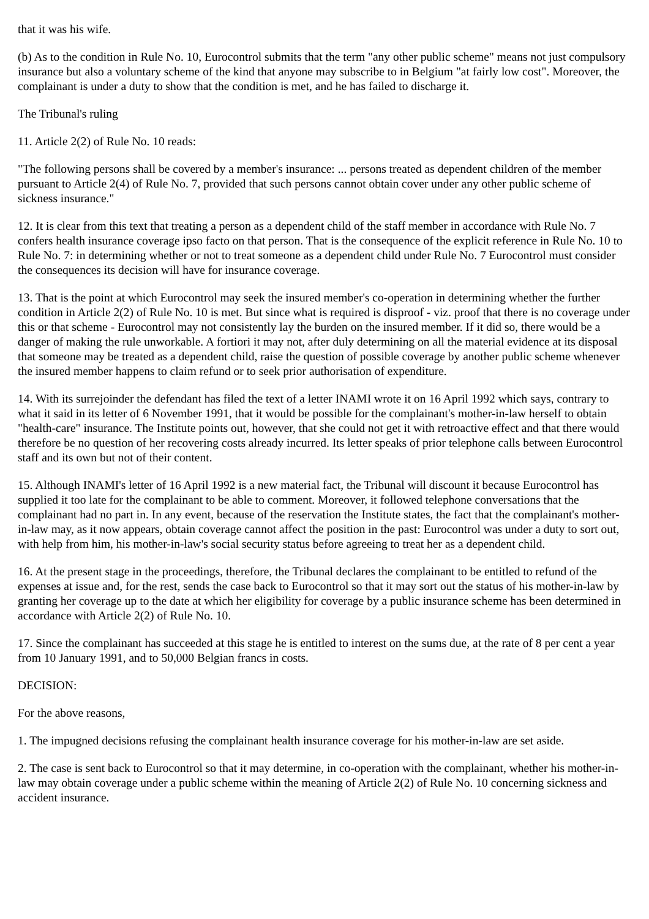that it was his wife.
(b) As to the condition in Rule No. 10, Eurocontrol submits that the term "any other public scheme" means not just compulsory insurance but also a voluntary scheme of the kind that anyone may subscribe to in Belgium "at fairly low cost". Moreover, the complainant is under a duty to show that the condition is met, and he has failed to discharge it.
The Tribunal's ruling
11. Article 2(2) of Rule No. 10 reads:
"The following persons shall be covered by a member's insurance: ... persons treated as dependent children of the member pursuant to Article 2(4) of Rule No. 7, provided that such persons cannot obtain cover under any other public scheme of sickness insurance."
12. It is clear from this text that treating a person as a dependent child of the staff member in accordance with Rule No. 7 confers health insurance coverage ipso facto on that person. That is the consequence of the explicit reference in Rule No. 10 to Rule No. 7: in determining whether or not to treat someone as a dependent child under Rule No. 7 Eurocontrol must consider the consequences its decision will have for insurance coverage.
13. That is the point at which Eurocontrol may seek the insured member's co-operation in determining whether the further condition in Article 2(2) of Rule No. 10 is met. But since what is required is disproof - viz. proof that there is no coverage under this or that scheme - Eurocontrol may not consistently lay the burden on the insured member. If it did so, there would be a danger of making the rule unworkable. A fortiori it may not, after duly determining on all the material evidence at its disposal that someone may be treated as a dependent child, raise the question of possible coverage by another public scheme whenever the insured member happens to claim refund or to seek prior authorisation of expenditure.
14. With its surrejoinder the defendant has filed the text of a letter INAMI wrote it on 16 April 1992 which says, contrary to what it said in its letter of 6 November 1991, that it would be possible for the complainant's mother-in-law herself to obtain "health-care" insurance. The Institute points out, however, that she could not get it with retroactive effect and that there would therefore be no question of her recovering costs already incurred. Its letter speaks of prior telephone calls between Eurocontrol staff and its own but not of their content.
15. Although INAMI's letter of 16 April 1992 is a new material fact, the Tribunal will discount it because Eurocontrol has supplied it too late for the complainant to be able to comment. Moreover, it followed telephone conversations that the complainant had no part in. In any event, because of the reservation the Institute states, the fact that the complainant's mother-in-law may, as it now appears, obtain coverage cannot affect the position in the past: Eurocontrol was under a duty to sort out, with help from him, his mother-in-law's social security status before agreeing to treat her as a dependent child.
16. At the present stage in the proceedings, therefore, the Tribunal declares the complainant to be entitled to refund of the expenses at issue and, for the rest, sends the case back to Eurocontrol so that it may sort out the status of his mother-in-law by granting her coverage up to the date at which her eligibility for coverage by a public insurance scheme has been determined in accordance with Article 2(2) of Rule No. 10.
17. Since the complainant has succeeded at this stage he is entitled to interest on the sums due, at the rate of 8 per cent a year from 10 January 1991, and to 50,000 Belgian francs in costs.
DECISION:
For the above reasons,
1. The impugned decisions refusing the complainant health insurance coverage for his mother-in-law are set aside.
2. The case is sent back to Eurocontrol so that it may determine, in co-operation with the complainant, whether his mother-in-law may obtain coverage under a public scheme within the meaning of Article 2(2) of Rule No. 10 concerning sickness and accident insurance.